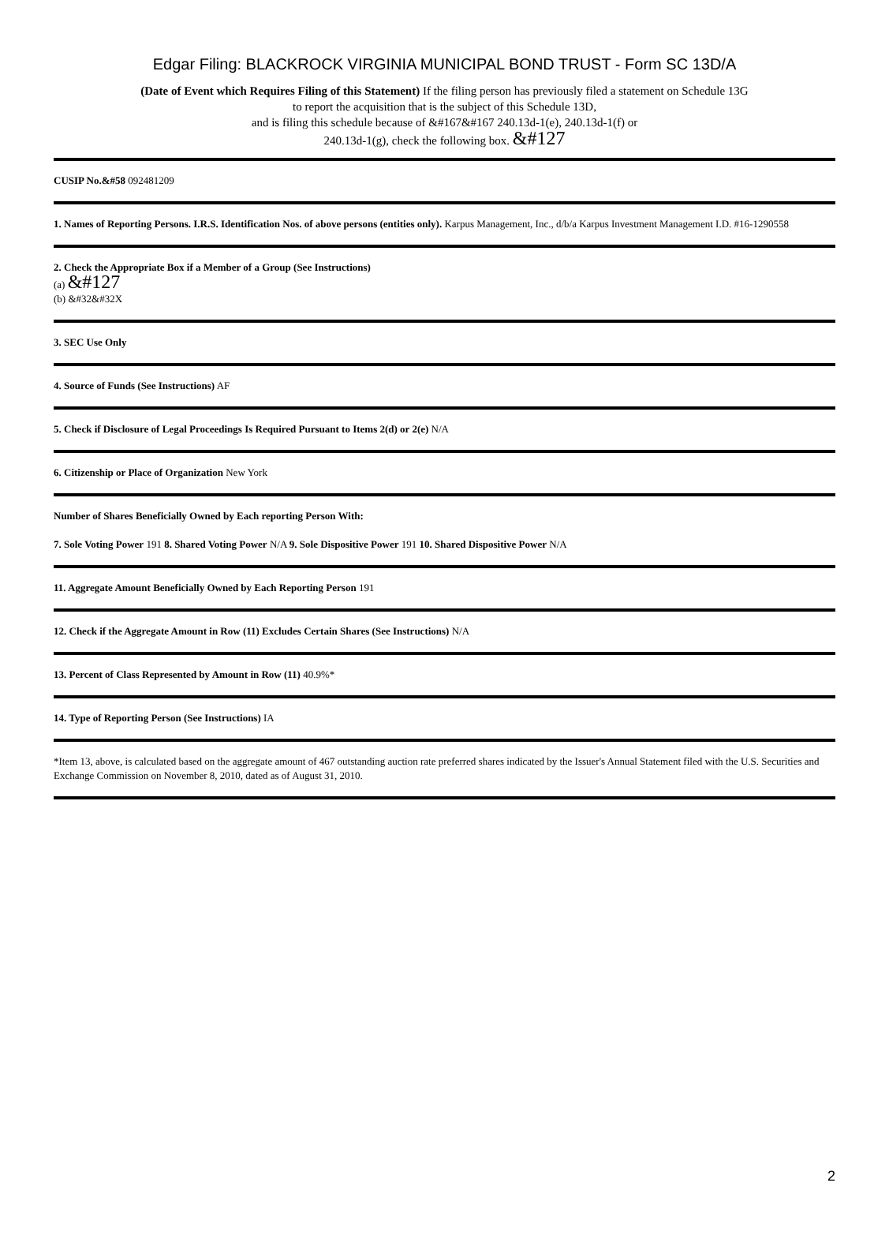Edgar Filing: BLACKROCK VIRGINIA MUNICIPAL BOND TRUST - Form SC 13D/A
(Date of Event which Requires Filing of this Statement) If the filing person has previously filed a statement on Schedule 13G
to report the acquisition that is the subject of this Schedule 13D,
and is filing this schedule because of &#167&#167 240.13d-1(e), 240.13d-1(f) or
240.13d-1(g), check the following box. &#127
CUSIP No.&#58 092481209
1. Names of Reporting Persons. I.R.S. Identification Nos. of above persons (entities only). Karpus Management, Inc., d/b/a Karpus Investment Management I.D. #16-1290558
2. Check the Appropriate Box if a Member of a Group (See Instructions)
(a) &#127
(b) &#32&#32X
3. SEC Use Only
4. Source of Funds (See Instructions) AF
5. Check if Disclosure of Legal Proceedings Is Required Pursuant to Items 2(d) or 2(e) N/A
6. Citizenship or Place of Organization New York
Number of Shares Beneficially Owned by Each reporting Person With:
7. Sole Voting Power 191 8. Shared Voting Power N/A 9. Sole Dispositive Power 191 10. Shared Dispositive Power N/A
11. Aggregate Amount Beneficially Owned by Each Reporting Person 191
12. Check if the Aggregate Amount in Row (11) Excludes Certain Shares (See Instructions) N/A
13. Percent of Class Represented by Amount in Row (11) 40.9%*
14. Type of Reporting Person (See Instructions) IA
*Item 13, above, is calculated based on the aggregate amount of 467 outstanding auction rate preferred shares indicated by the Issuer's Annual Statement filed with the U.S. Securities and Exchange Commission on November 8, 2010, dated as of August 31, 2010.
2